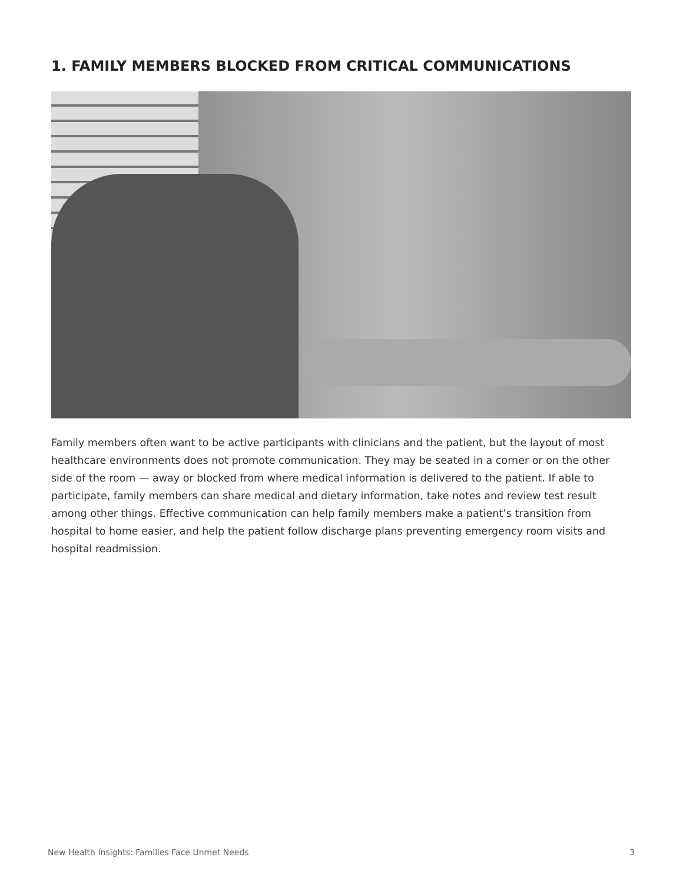1. FAMILY MEMBERS BLOCKED FROM CRITICAL COMMUNICATIONS
Family members often want to be active participants with clinicians and the patient, but the layout of most healthcare environments does not promote communication. They may be seated in a corner or on the other side of the room — away or blocked from where medical information is delivered to the patient. If able to participate, family members can share medical and dietary information, take notes and review test result among other things. Effective communication can help family members make a patient’s transition from hospital to home easier, and help the patient follow discharge plans preventing emergency room visits and hospital readmission.
New Health Insights: Families Face Unmet Needs
3